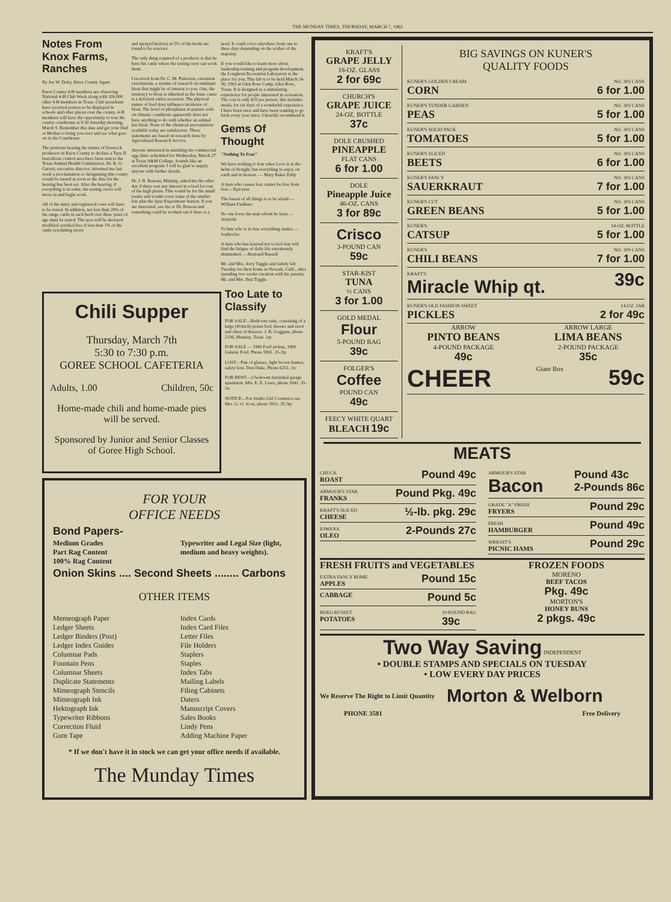THE MUNDAY TIMES, THURSDAY, MARCH 7, 1963
Notes From Knox Farms, Ranches
By Joe W. Doby, Knox County Agent
Knox County 4-H members are observing National 4-H Club Week along with 100,000 other 4-H members in Texas. Club presidents have received posters to be displayed in schools and other places over the county. 4-H members will have the opportunity to tour the county courthouse at 9:30 Saturday morning, March 9. Remember this date and get your Dad or Mother to bring you over and see what goes on in the Courthouse.
The petitions bearing the names of livestock producers in Knox County to declare a Type II brucellosis control area have been sent to the Texas Animal Health Commission. Dr. R. G. Garrett, executive director, informed me last week a proclamation so designating this county would be issued as soon as the date for the hearing has been set. After the hearing, if everything is in order, the testing crews will move in and begin work.
All of the dairy and registered cows will have to be tested. In addition, not less than 20% of the range cattle in each herd over three years of age must be tested. The area will be declared modified certified free if less than 1% of the cattle (excluding steers
and sprayed heifers) in 5% of the herds are found to be reactors.
The only thing required of a producer is that he have his cattle where the testing crew can work them.
I received from Dr. C. M. Patterson, extension veterinarian, a resume of research on ruminant bloat that might be of interest to you. One, the tendency to bloat is inherited as the basic cause is a deficient saliva secretion. The physical nature of feed does influence incidence of bloat. The level of phosphates in pasture soils on climatic conditions apparently does not have anything to do with whether an animal has bloat. None of the chemical preventatives available today are satisfactory. These statements are based on research done by Agricultural Research Service.
Anyone interested in attending the commercial egg clinic scheduled for Wednesday, March 27 at Texas A&M College. Sounds like an excellent program. I will be glad to supply anyone with further details.
Dr. J. B. Reneau, Munday, asked me the other day if there was any interest in a feed lot tour of the high plains. This would be for the small feeder and would cover some of the smaller lots plus the Spur Experiment Station. If you are interested, see me or Dr. Reneau and something could be worked out if there is a
need. It could cover anywhere from one to three days depending on the wishes of the majority.
If you would like to learn more about leadership training and program development, the Longhorn Recreation Laboratory is the place for you. This lab is to be held March 24-30, 1963 at Glen Rose Camp, Glen Rose, Texas. It is designed as a stimulating experience for people interested in recreation. The cost is only $35 per person, this includes meals, for six days of a wonderful experience. I have been once and have been wanting to go back every year since. I heartily recommend it.
Gems Of Thought
"Nothing To Fear"
We have nothing to fear when Love is at the helm of thought, but everything to enjoy on earth and in heaven. — Mary Baker Eddy
A man who causes fear cannot be free from fear.—Epicurus
The basest of all things is to be afraid.—William Faulkner
No one loves the man whom he fears.—Aristotle
To him who is in fear everything rustles.—Sophocles
A man who has learned not to feel fear will find the fatigue of daily life enormously diminished. —Bertrand Russell
Mr. and Mrs. Jerry Tuggle and family left Tuesday for their home in Newark, Calif., after spending two weeks vacation with his parents, Mr. and Mrs. Ben Tuggle.
Chili Supper
Thursday, March 7th
5:30 to 7:30 p.m.
GOREE SCHOOL CAFETERIA
Adults, 1.00 Children, 50c
Home-made chili and home-made pies will be served.
Sponsored by Junior and Senior Classes of Goree High School.
Too Late to Classify
FOR SALE—Bedroom suite, consisting of a large (4½inch) poster bed, dresser and stool and chest of drawers. J. B. Goggans, phone 2336, Munday, Texas. 1tp
FOR SALE — 1960 Ford pickup, 1960 Galaxie Ford. Phone 5901. 35-2tp
LOST—Pair of glasses, light brown frames, safety lens. Don Duke, Phone 6251. 1tc
FOR RENT—2 bedroom furnished garage apartment. Mrs. E. E. Lowe, phone 3941. 35-2tc
NOTICE—For Studio Girl Cosmetics see Mrs. G. O. Scott, phone 3921. 35-3tp
FOR YOUR
OFFICE NEEDS
Bond Papers-
Medium Grades
Part Rag Content
100% Rag Content
Typewriter and Legal Size (light, medium and heavy weights).
Onion Skins .... Second Sheets ........ Carbons
OTHER ITEMS
Memeograph Paper
Ledger Sheets
Ledger Binders (Post)
Ledger Index Guides
Columnar Pads
Fountain Pens
Columnar Sheets
Duplicate Statements
Mimeograph Stencils
Mimeograph Ink
Hektograph Ink
Typewriter Ribbons
Correction Fluid
Gum Tape
Index Cards
Index Card Files
Letter Files
File Holders
Staplers
Staples
Index Tabs
Mailing Labels
Filing Cabinets
Daters
Manuscript Covers
Sales Books
Lindy Pens
Adding Machine Paper
* If we don't have it in stock we can get your office needs if available.
The Munday Times
KRAFT'S
GRAPE JELLY
18-OZ. GLASS
2 for 69c
CHURCH'S
GRAPE JUICE
24-OZ. BOTTLE
37c
DOLE CRUSHED
PINEAPPLE
FLAT CANS
6 for 1.00
DOLE
Pineapple Juice
46-OZ. CANS
3 for 89c
Crisco
3-POUND CAN
59c
STAR-KIST
TUNA
½ CANS
3 for 1.00
GOLD MEDAL
Flour
5-POUND BAG
39c
FOLGER'S
Coffee
POUND CAN
49c
FEECY WHITE QUART
BLEACH 19c
BIG SAVINGS ON KUNER'S
QUALITY FOODS
KUNER'S GOLDEN CREAM
CORN NO. 303 CANS
6 for 1.00
KUNER'S TENDER GARDEN
PEAS NO. 303 CANS
5 for 1.00
KUNER'S SOLID PACK
TOMATOES NO. 303 CANS
5 for 1.00
KUNER'S SLICED
BEETS NO. 303 CANS
6 for 1.00
KUNER'S FANCY
SAUERKRAUT NO. 303 CANS
7 for 1.00
KUNER'S CUT
GREEN BEANS NO. 303 CANS
5 for 1.00
KUNER'S
CATSUP 14-OZ. BOTTLE
5 for 1.00
KUNER'S
CHILI BEANS NO. 300 CANS
7 for 1.00
KRAFT'S
Miracle Whip qt. 39c
KUNER'S OLD FASHION SWEET
PICKLES 14-OZ. JAR
2 for 49c
ARROW
PINTO BEANS
4-POUND PACKAGE
49c
ARROW LARGE
LIMA BEANS
2-POUND PACKAGE
35c
CHEER Giant Box 59c
MEATS
CHUCK
ROAST Pound 49c
ARMOUR'S STAR
FRANKS Pound Pkg. 49c
KRAFT'S SLICED
CHEESE ½-lb. pkg. 29c
IOWANA
OLEO 2-Pounds 27c
ARMOUR'S STAR
Bacon Pound 43c
2-Pounds 86c
GRADE "A" FRESH
FRYERS Pound 29c
FRESH
HAMBURGER Pound 49c
WRIGHT'S
PICNIC HAMS Pound 29c
FRESH FRUITS and VEGETABLES
EXTRA FANCY ROME
APPLES Pound 15c
CABBAGE Pound 5c
BEKO RUSSET
POTATOES 10-POUND BAG
39c
FROZEN FOODS
MORENO
BEEF TACOS
Pkg. 49c
MORTON'S
HONEY BUNS
2 pkgs. 49c
Two Way Saving INDEPENDENT
• DOUBLE STAMPS AND SPECIALS ON TUESDAY
• LOW EVERY DAY PRICES
We Reserve The Right to Limit Quantity Morton & Welborn
PHONE 3581 Free Delivery